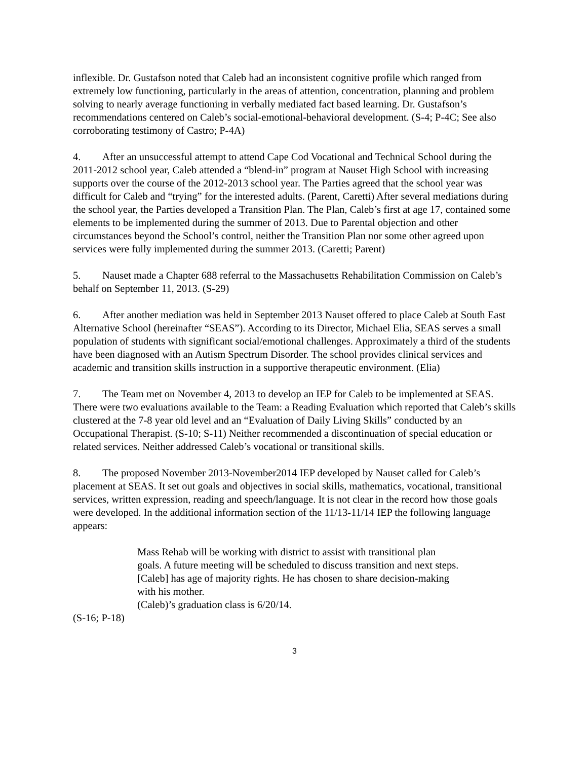inflexible. Dr. Gustafson noted that Caleb had an inconsistent cognitive profile which ranged from extremely low functioning, particularly in the areas of attention, concentration, planning and problem solving to nearly average functioning in verbally mediated fact based learning. Dr. Gustafson’s recommendations centered on Caleb’s social-emotional-behavioral development. (S-4; P-4C; See also corroborating testimony of Castro; P-4A)
4. After an unsuccessful attempt to attend Cape Cod Vocational and Technical School during the 2011-2012 school year, Caleb attended a “blend-in” program at Nauset High School with increasing supports over the course of the 2012-2013 school year. The Parties agreed that the school year was difficult for Caleb and “trying” for the interested adults. (Parent, Caretti) After several mediations during the school year, the Parties developed a Transition Plan. The Plan, Caleb’s first at age 17, contained some elements to be implemented during the summer of 2013. Due to Parental objection and other circumstances beyond the School’s control, neither the Transition Plan nor some other agreed upon services were fully implemented during the summer 2013. (Caretti; Parent)
5. Nauset made a Chapter 688 referral to the Massachusetts Rehabilitation Commission on Caleb’s behalf on September 11, 2013. (S-29)
6. After another mediation was held in September 2013 Nauset offered to place Caleb at South East Alternative School (hereinafter “SEAS”). According to its Director, Michael Elia, SEAS serves a small population of students with significant social/emotional challenges. Approximately a third of the students have been diagnosed with an Autism Spectrum Disorder. The school provides clinical services and academic and transition skills instruction in a supportive therapeutic environment. (Elia)
7. The Team met on November 4, 2013 to develop an IEP for Caleb to be implemented at SEAS. There were two evaluations available to the Team: a Reading Evaluation which reported that Caleb’s skills clustered at the 7-8 year old level and an “Evaluation of Daily Living Skills” conducted by an Occupational Therapist. (S-10; S-11) Neither recommended a discontinuation of special education or related services. Neither addressed Caleb’s vocational or transitional skills.
8. The proposed November 2013-November2014 IEP developed by Nauset called for Caleb’s placement at SEAS. It set out goals and objectives in social skills, mathematics, vocational, transitional services, written expression, reading and speech/language. It is not clear in the record how those goals were developed. In the additional information section of the 11/13-11/14 IEP the following language appears:
Mass Rehab will be working with district to assist with transitional plan goals. A future meeting will be scheduled to discuss transition and next steps.
[Caleb] has age of majority rights. He has chosen to share decision-making with his mother.
(Caleb)’s graduation class is 6/20/14.
(S-16; P-18)
3